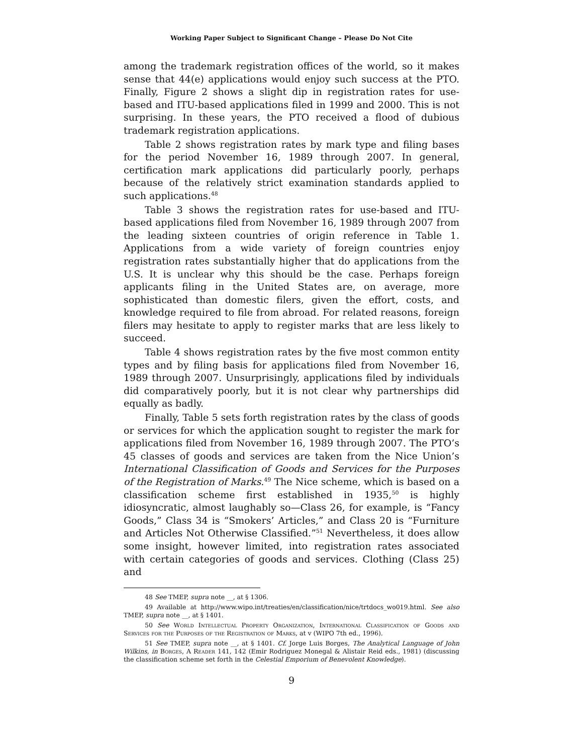Working Paper Subject to Significant Change – Please Do Not Cite
among the trademark registration offices of the world, so it makes sense that 44(e) applications would enjoy such success at the PTO. Finally, Figure 2 shows a slight dip in registration rates for use-based and ITU-based applications filed in 1999 and 2000. This is not surprising. In these years, the PTO received a flood of dubious trademark registration applications.
Table 2 shows registration rates by mark type and filing bases for the period November 16, 1989 through 2007. In general, certification mark applications did particularly poorly, perhaps because of the relatively strict examination standards applied to such applications.<sup>48</sup>
Table 3 shows the registration rates for use-based and ITU-based applications filed from November 16, 1989 through 2007 from the leading sixteen countries of origin reference in Table 1. Applications from a wide variety of foreign countries enjoy registration rates substantially higher that do applications from the U.S. It is unclear why this should be the case. Perhaps foreign applicants filing in the United States are, on average, more sophisticated than domestic filers, given the effort, costs, and knowledge required to file from abroad. For related reasons, foreign filers may hesitate to apply to register marks that are less likely to succeed.
Table 4 shows registration rates by the five most common entity types and by filing basis for applications filed from November 16, 1989 through 2007. Unsurprisingly, applications filed by individuals did comparatively poorly, but it is not clear why partnerships did equally as badly.
Finally, Table 5 sets forth registration rates by the class of goods or services for which the application sought to register the mark for applications filed from November 16, 1989 through 2007. The PTO’s 45 classes of goods and services are taken from the Nice Union’s International Classification of Goods and Services for the Purposes of the Registration of Marks.<sup>49</sup> The Nice scheme, which is based on a classification scheme first established in 1935,<sup>50</sup> is highly idiosyncratic, almost laughably so—Class 26, for example, is “Fancy Goods,” Class 34 is “Smokers’ Articles,” and Class 20 is “Furniture and Articles Not Otherwise Classified.”<sup>51</sup> Nevertheless, it does allow some insight, however limited, into registration rates associated with certain categories of goods and services. Clothing (Class 25) and
48 See TMEP, supra note __, at § 1306.
49 Available at http://www.wipo.int/treaties/en/classification/nice/trtdocs_wo019.html. See also TMEP, supra note __, at § 1401.
50 See World Intellectual Property Organization, International Classification of Goods and Services for the Purposes of the Registration of Marks, at v (WIPO 7th ed., 1996).
51 See TMEP, supra note __, at § 1401. Cf. Jorge Luis Borges, The Analytical Language of John Wilkins, in Borges, A Reader 141, 142 (Emir Rodriguez Monegal & Alistair Reid eds., 1981) (discussing the classification scheme set forth in the Celestial Emporium of Benevolent Knowledge).
9